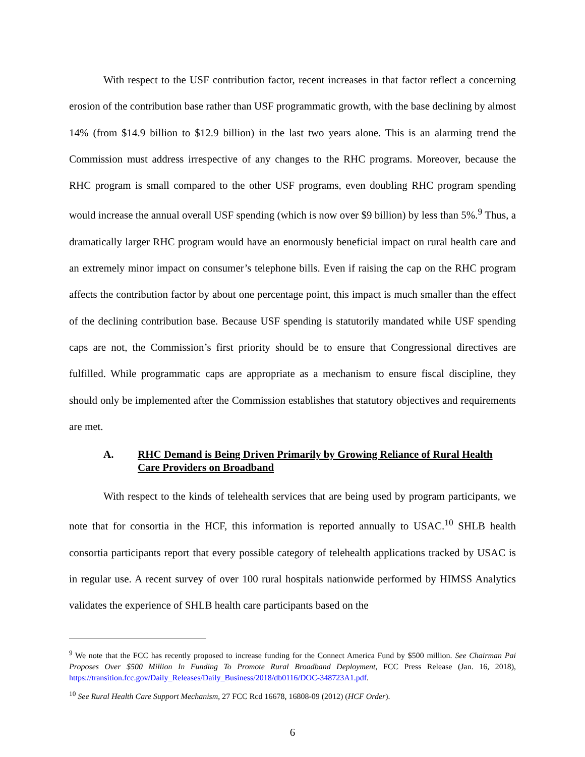With respect to the USF contribution factor, recent increases in that factor reflect a concerning erosion of the contribution base rather than USF programmatic growth, with the base declining by almost 14% (from $14.9 billion to $12.9 billion) in the last two years alone. This is an alarming trend the Commission must address irrespective of any changes to the RHC programs. Moreover, because the RHC program is small compared to the other USF programs, even doubling RHC program spending would increase the annual overall USF spending (which is now over $9 billion) by less than 5%.<sup>9</sup> Thus, a dramatically larger RHC program would have an enormously beneficial impact on rural health care and an extremely minor impact on consumer’s telephone bills. Even if raising the cap on the RHC program affects the contribution factor by about one percentage point, this impact is much smaller than the effect of the declining contribution base. Because USF spending is statutorily mandated while USF spending caps are not, the Commission’s first priority should be to ensure that Congressional directives are fulfilled. While programmatic caps are appropriate as a mechanism to ensure fiscal discipline, they should only be implemented after the Commission establishes that statutory objectives and requirements are met.
A. RHC Demand is Being Driven Primarily by Growing Reliance of Rural Health Care Providers on Broadband
With respect to the kinds of telehealth services that are being used by program participants, we note that for consortia in the HCF, this information is reported annually to USAC.<sup>10</sup> SHLB health consortia participants report that every possible category of telehealth applications tracked by USAC is in regular use. A recent survey of over 100 rural hospitals nationwide performed by HIMSS Analytics validates the experience of SHLB health care participants based on the
<sup>9</sup> We note that the FCC has recently proposed to increase funding for the Connect America Fund by $500 million. See Chairman Pai Proposes Over $500 Million In Funding To Promote Rural Broadband Deployment, FCC Press Release (Jan. 16, 2018), https://transition.fcc.gov/Daily_Releases/Daily_Business/2018/db0116/DOC-348723A1.pdf.
<sup>10</sup> See Rural Health Care Support Mechanism, 27 FCC Rcd 16678, 16808-09 (2012) (HCF Order).
6